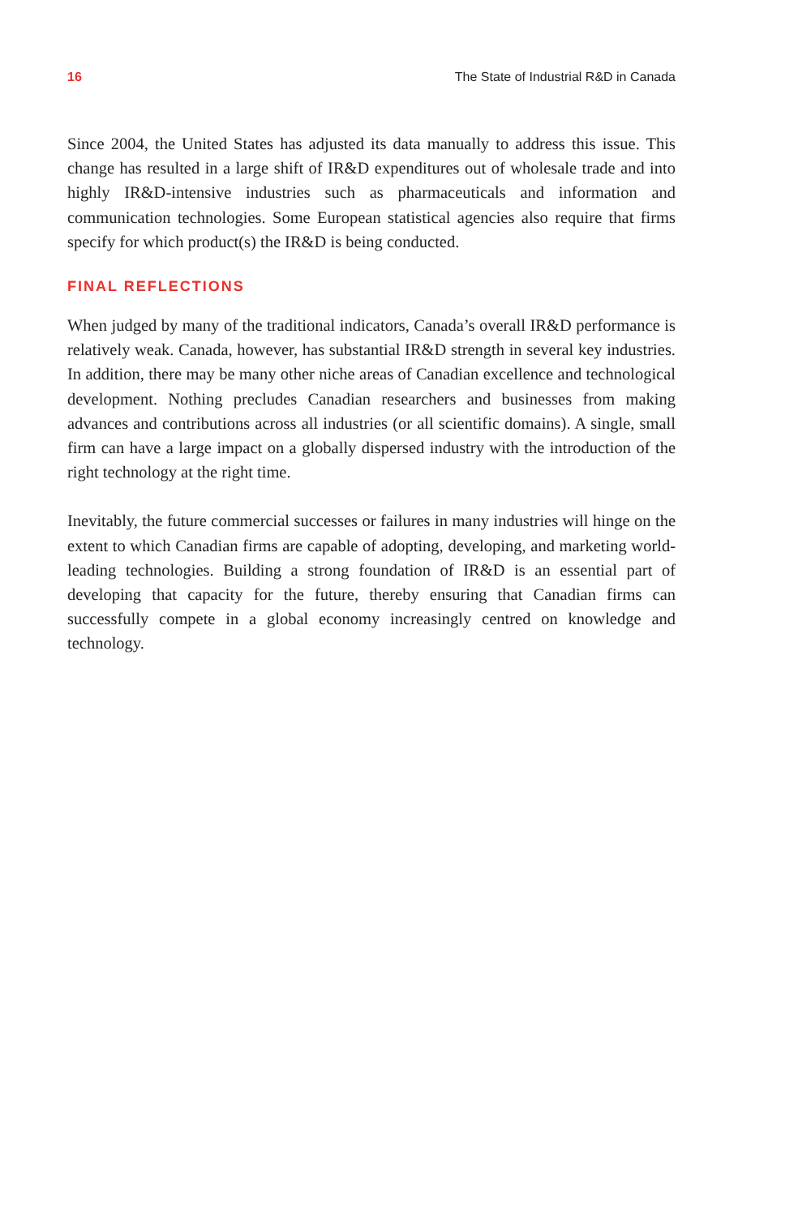16 The State of Industrial R&D in Canada
Since 2004, the United States has adjusted its data manually to address this issue. This change has resulted in a large shift of IR&D expenditures out of wholesale trade and into highly IR&D-intensive industries such as pharmaceuticals and information and communication technologies. Some European statistical agencies also require that firms specify for which product(s) the IR&D is being conducted.
FINAL REFLECTIONS
When judged by many of the traditional indicators, Canada’s overall IR&D performance is relatively weak. Canada, however, has substantial IR&D strength in several key industries. In addition, there may be many other niche areas of Canadian excellence and technological development. Nothing precludes Canadian researchers and businesses from making advances and contributions across all industries (or all scientific domains). A single, small firm can have a large impact on a globally dispersed industry with the introduction of the right technology at the right time.
Inevitably, the future commercial successes or failures in many industries will hinge on the extent to which Canadian firms are capable of adopting, developing, and marketing world-leading technologies. Building a strong foundation of IR&D is an essential part of developing that capacity for the future, thereby ensuring that Canadian firms can successfully compete in a global economy increasingly centred on knowledge and technology.